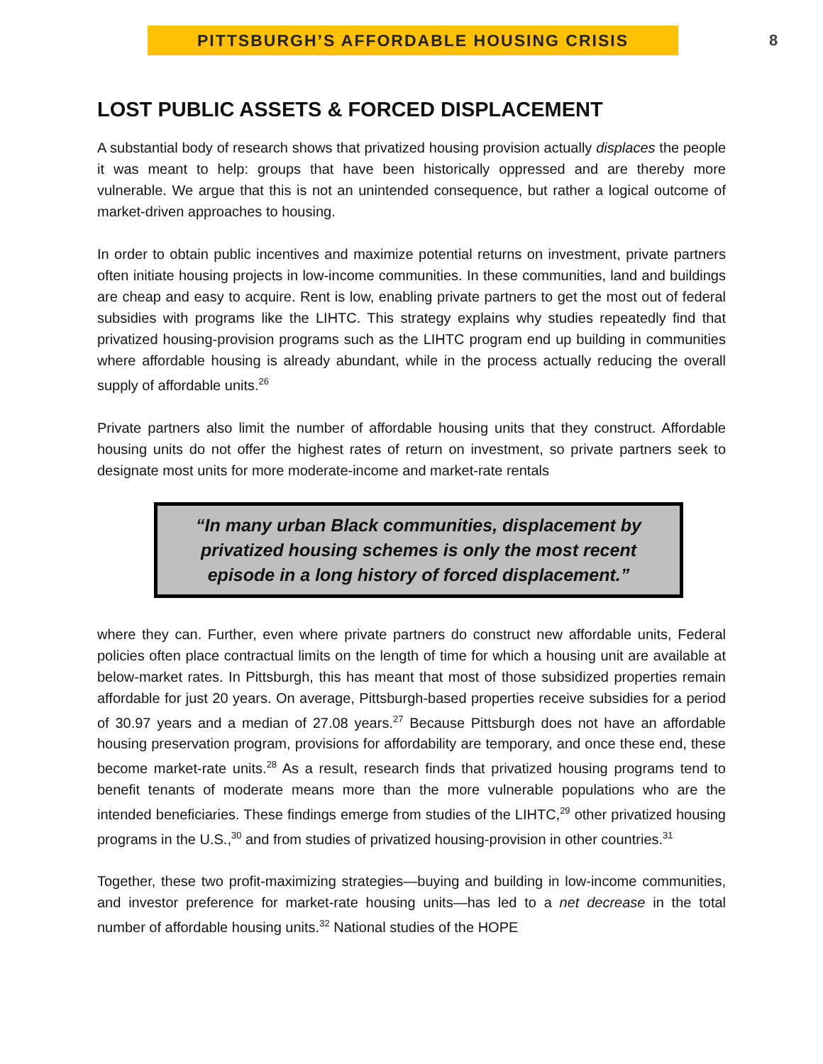PITTSBURGH’S AFFORDABLE HOUSING CRISIS
8
LOST PUBLIC ASSETS & FORCED DISPLACEMENT
A substantial body of research shows that privatized housing provision actually displaces the people it was meant to help: groups that have been historically oppressed and are thereby more vulnerable. We argue that this is not an unintended consequence, but rather a logical outcome of market-driven approaches to housing.
In order to obtain public incentives and maximize potential returns on investment, private partners often initiate housing projects in low-income communities. In these communities, land and buildings are cheap and easy to acquire. Rent is low, enabling private partners to get the most out of federal subsidies with programs like the LIHTC. This strategy explains why studies repeatedly find that privatized housing-provision programs such as the LIHTC program end up building in communities where affordable housing is already abundant, while in the process actually reducing the overall supply of affordable units.<sup>26</sup>
Private partners also limit the number of affordable housing units that they construct. Affordable housing units do not offer the highest rates of return on investment, so private partners seek to designate most units for more moderate-income and market-rate rentals
“In many urban Black communities, displacement by privatized housing schemes is only the most recent episode in a long history of forced displacement.”
where they can. Further, even where private partners do construct new affordable units, Federal policies often place contractual limits on the length of time for which a housing unit are available at below-market rates. In Pittsburgh, this has meant that most of those subsidized properties remain affordable for just 20 years. On average, Pittsburgh-based properties receive subsidies for a period of 30.97 years and a median of 27.08 years.<sup>27</sup> Because Pittsburgh does not have an affordable housing preservation program, provisions for affordability are temporary, and once these end, these become market-rate units.<sup>28</sup> As a result, research finds that privatized housing programs tend to benefit tenants of moderate means more than the more vulnerable populations who are the intended beneficiaries. These findings emerge from studies of the LIHTC,<sup>29</sup> other privatized housing programs in the U.S.,<sup>30</sup> and from studies of privatized housing-provision in other countries.<sup>31</sup>
Together, these two profit-maximizing strategies—buying and building in low-income communities, and investor preference for market-rate housing units—has led to a net decrease in the total number of affordable housing units.<sup>32</sup> National studies of the HOPE